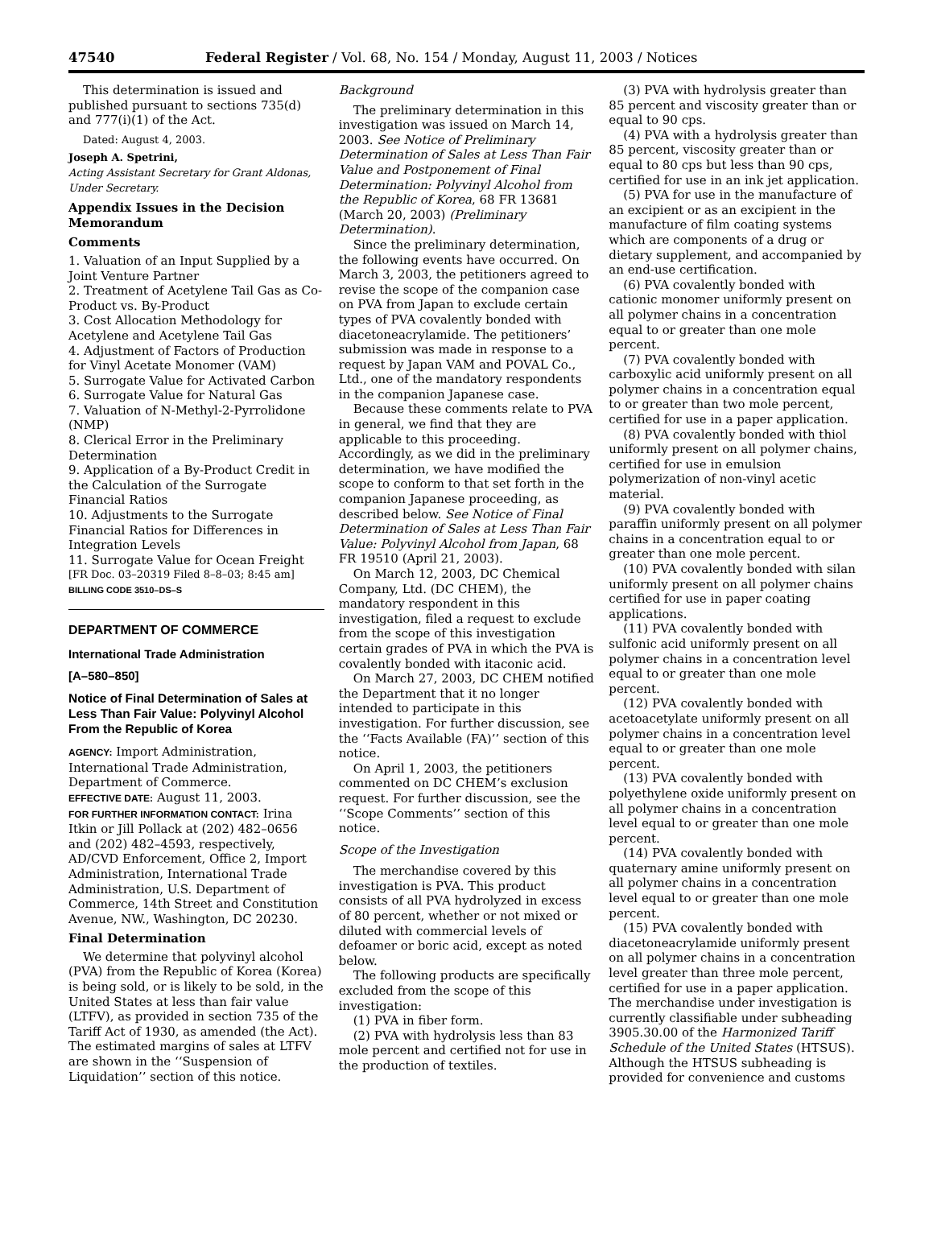47540 Federal Register / Vol. 68, No. 154 / Monday, August 11, 2003 / Notices
This determination is issued and published pursuant to sections 735(d) and 777(i)(1) of the Act.
Dated: August 4, 2003.
Joseph A. Spetrini,
Acting Assistant Secretary for Grant Aldonas, Under Secretary.
Appendix Issues in the Decision Memorandum
Comments
1. Valuation of an Input Supplied by a Joint Venture Partner
2. Treatment of Acetylene Tail Gas as Co-Product vs. By-Product
3. Cost Allocation Methodology for Acetylene and Acetylene Tail Gas
4. Adjustment of Factors of Production for Vinyl Acetate Monomer (VAM)
5. Surrogate Value for Activated Carbon
6. Surrogate Value for Natural Gas
7. Valuation of N-Methyl-2-Pyrrolidone (NMP)
8. Clerical Error in the Preliminary Determination
9. Application of a By-Product Credit in the Calculation of the Surrogate Financial Ratios
10. Adjustments to the Surrogate Financial Ratios for Differences in Integration Levels
11. Surrogate Value for Ocean Freight
[FR Doc. 03–20319 Filed 8–8–03; 8:45 am]
BILLING CODE 3510–DS–S
DEPARTMENT OF COMMERCE
International Trade Administration
[A–580–850]
Notice of Final Determination of Sales at Less Than Fair Value: Polyvinyl Alcohol From the Republic of Korea
AGENCY: Import Administration, International Trade Administration, Department of Commerce.
EFFECTIVE DATE: August 11, 2003.
FOR FURTHER INFORMATION CONTACT: Irina Itkin or Jill Pollack at (202) 482–0656 and (202) 482–4593, respectively, AD/CVD Enforcement, Office 2, Import Administration, International Trade Administration, U.S. Department of Commerce, 14th Street and Constitution Avenue, NW., Washington, DC 20230.
Final Determination
We determine that polyvinyl alcohol (PVA) from the Republic of Korea (Korea) is being sold, or is likely to be sold, in the United States at less than fair value (LTFV), as provided in section 735 of the Tariff Act of 1930, as amended (the Act). The estimated margins of sales at LTFV are shown in the ‘‘Suspension of Liquidation’’ section of this notice.
Background
The preliminary determination in this investigation was issued on March 14, 2003. See Notice of Preliminary Determination of Sales at Less Than Fair Value and Postponement of Final Determination: Polyvinyl Alcohol from the Republic of Korea, 68 FR 13681 (March 20, 2003) (Preliminary Determination).
Since the preliminary determination, the following events have occurred. On March 3, 2003, the petitioners agreed to revise the scope of the companion case on PVA from Japan to exclude certain types of PVA covalently bonded with diacetoneacrylamide. The petitioners’ submission was made in response to a request by Japan VAM and POVAL Co., Ltd., one of the mandatory respondents in the companion Japanese case.
Because these comments relate to PVA in general, we find that they are applicable to this proceeding. Accordingly, as we did in the preliminary determination, we have modified the scope to conform to that set forth in the companion Japanese proceeding, as described below. See Notice of Final Determination of Sales at Less Than Fair Value: Polyvinyl Alcohol from Japan, 68 FR 19510 (April 21, 2003).
On March 12, 2003, DC Chemical Company, Ltd. (DC CHEM), the mandatory respondent in this investigation, filed a request to exclude from the scope of this investigation certain grades of PVA in which the PVA is covalently bonded with itaconic acid.
On March 27, 2003, DC CHEM notified the Department that it no longer intended to participate in this investigation. For further discussion, see the ‘‘Facts Available (FA)’’ section of this notice.
On April 1, 2003, the petitioners commented on DC CHEM’s exclusion request. For further discussion, see the ‘‘Scope Comments’’ section of this notice.
Scope of the Investigation
The merchandise covered by this investigation is PVA. This product consists of all PVA hydrolyzed in excess of 80 percent, whether or not mixed or diluted with commercial levels of defoamer or boric acid, except as noted below.
The following products are specifically excluded from the scope of this investigation:
(1) PVA in fiber form.
(2) PVA with hydrolysis less than 83 mole percent and certified not for use in the production of textiles.
(3) PVA with hydrolysis greater than 85 percent and viscosity greater than or equal to 90 cps.
(4) PVA with a hydrolysis greater than 85 percent, viscosity greater than or equal to 80 cps but less than 90 cps, certified for use in an ink jet application.
(5) PVA for use in the manufacture of an excipient or as an excipient in the manufacture of film coating systems which are components of a drug or dietary supplement, and accompanied by an end-use certification.
(6) PVA covalently bonded with cationic monomer uniformly present on all polymer chains in a concentration equal to or greater than one mole percent.
(7) PVA covalently bonded with carboxylic acid uniformly present on all polymer chains in a concentration equal to or greater than two mole percent, certified for use in a paper application.
(8) PVA covalently bonded with thiol uniformly present on all polymer chains, certified for use in emulsion polymerization of non-vinyl acetic material.
(9) PVA covalently bonded with paraffin uniformly present on all polymer chains in a concentration equal to or greater than one mole percent.
(10) PVA covalently bonded with silan uniformly present on all polymer chains certified for use in paper coating applications.
(11) PVA covalently bonded with sulfonic acid uniformly present on all polymer chains in a concentration level equal to or greater than one mole percent.
(12) PVA covalently bonded with acetoacetylate uniformly present on all polymer chains in a concentration level equal to or greater than one mole percent.
(13) PVA covalently bonded with polyethylene oxide uniformly present on all polymer chains in a concentration level equal to or greater than one mole percent.
(14) PVA covalently bonded with quaternary amine uniformly present on all polymer chains in a concentration level equal to or greater than one mole percent.
(15) PVA covalently bonded with diacetoneacrylamide uniformly present on all polymer chains in a concentration level greater than three mole percent, certified for use in a paper application.
The merchandise under investigation is currently classifiable under subheading 3905.30.00 of the Harmonized Tariff Schedule of the United States (HTSUS). Although the HTSUS subheading is provided for convenience and customs